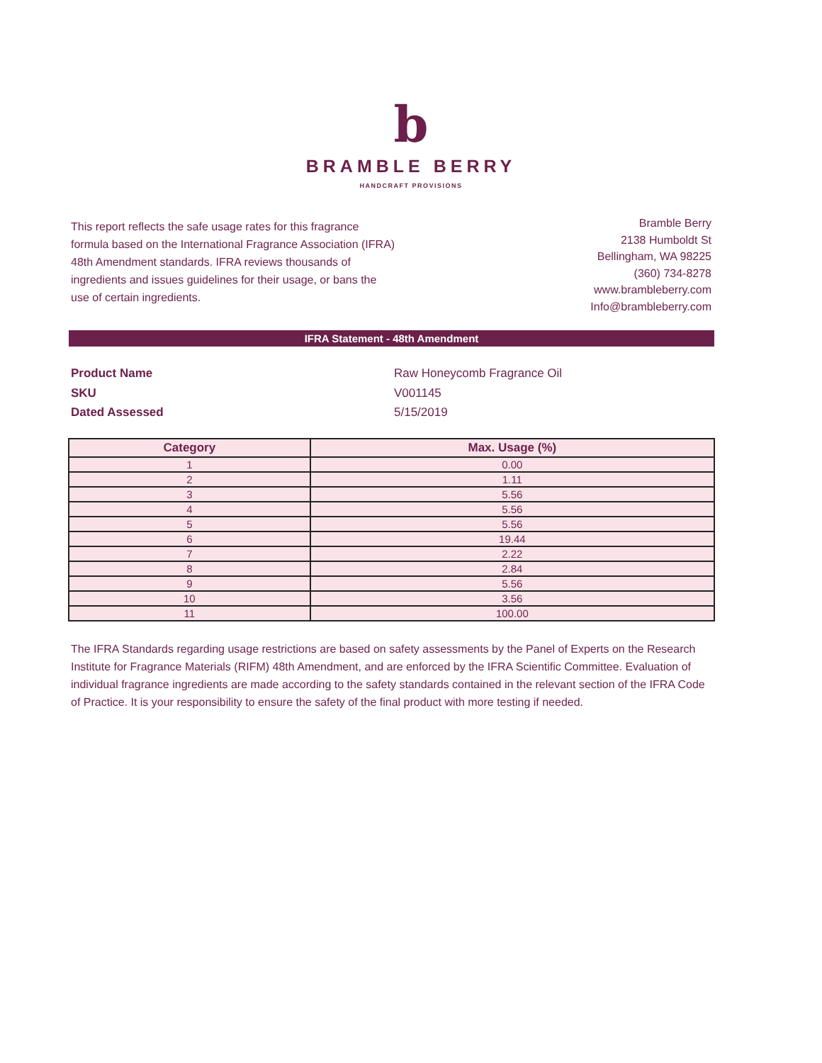b
BRAMBLE BERRY
HANDCRAFT PROVISIONS
This report reflects the safe usage rates for this fragrance formula based on the International Fragrance Association (IFRA) 48th Amendment standards. IFRA reviews thousands of ingredients and issues guidelines for their usage, or bans the use of certain ingredients.
Bramble Berry
2138 Humboldt St
Bellingham, WA 98225
(360) 734-8278
www.brambleberry.com
Info@brambleberry.com
IFRA Statement - 48th Amendment
Product Name Raw Honeycomb Fragrance Oil
SKU V001145
Dated Assessed 5/15/2019
| Category | Max. Usage (%) |
| --- | --- |
| 1 | 0.00 |
| 2 | 1.11 |
| 3 | 5.56 |
| 4 | 5.56 |
| 5 | 5.56 |
| 6 | 19.44 |
| 7 | 2.22 |
| 8 | 2.84 |
| 9 | 5.56 |
| 10 | 3.56 |
| 11 | 100.00 |
The IFRA Standards regarding usage restrictions are based on safety assessments by the Panel of Experts on the Research Institute for Fragrance Materials (RIFM) 48th Amendment, and are enforced by the IFRA Scientific Committee. Evaluation of individual fragrance ingredients are made according to the safety standards contained in the relevant section of the IFRA Code of Practice. It is your responsibility to ensure the safety of the final product with more testing if needed.